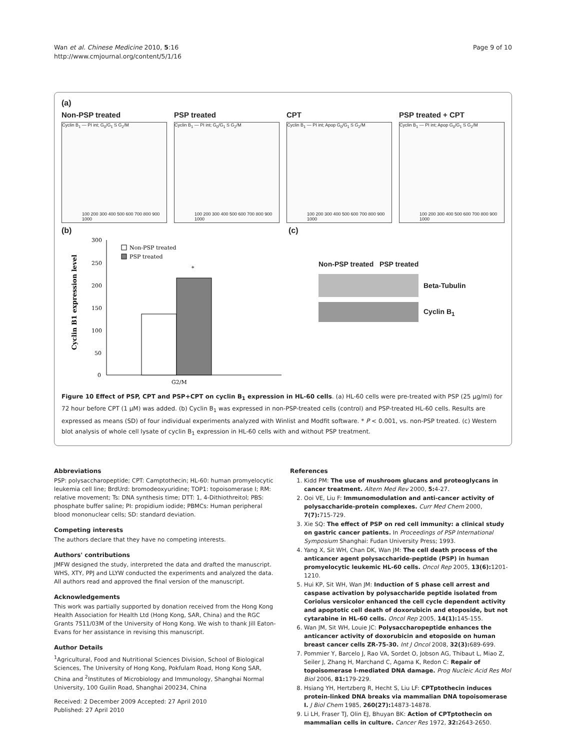Wan et al. Chinese Medicine 2010, 5:16
http://www.cmjournal.org/content/5/1/16
Page 9 of 10
(a)
Non-PSP treated
Cyclin B<sub>1</sub> — PI int; G<sub>0</sub>/G<sub>1</sub> S G<sub>2</sub>/M
100 200 300 400 500 600 700 800 900 1000
PSP treated
Cyclin B<sub>1</sub> — PI int; G<sub>0</sub>/G<sub>1</sub> S G<sub>2</sub>/M
100 200 300 400 500 600 700 800 900 1000
CPT
Cyclin B<sub>1</sub> — PI int; Apop G<sub>0</sub>/G<sub>1</sub> S G<sub>2</sub>/M
100 200 300 400 500 600 700 800 900 1000
PSP treated + CPT
Cyclin B<sub>1</sub> — PI int; Apop G<sub>0</sub>/G<sub>1</sub> S G<sub>2</sub>/M
100 200 300 400 500 600 700 800 900 1000
(b)
300
250
200
150
100
50
0
Non-PSP treated
PSP treated
*
G2/M
Cyclin B1 expression level
(c)
Non-PSP treated PSP treated
Beta-Tubulin
Cyclin B<sub>1</sub>
Figure 10 Effect of PSP, CPT and PSP+CPT on cyclin B<sub>1</sub> expression in HL-60 cells. (a) HL-60 cells were pre-treated with PSP (25 μg/ml) for 72 hour before CPT (1 μM) was added. (b) Cyclin B<sub>1</sub> was expressed in non-PSP-treated cells (control) and PSP-treated HL-60 cells. Results are expressed as means (SD) of four individual experiments analyzed with Winlist and Modfit software. * P < 0.001, vs. non-PSP treated. (c) Western blot analysis of whole cell lysate of cyclin B<sub>1</sub> expression in HL-60 cells with and without PSP treatment.
Abbreviations
PSP: polysaccharopeptide; CPT: Camptothecin; HL-60: human promyelocytic leukemia cell line; BrdUrd: bromodeoxyuridine; TOP1: topoisomerase I; RM: relative movement; Ts: DNA synthesis time; DTT: 1, 4-Dithiothreitol; PBS: phosphate buffer saline; PI: propidium iodide; PBMCs: Human peripheral blood mononuclear cells; SD: standard deviation.
Competing interests
The authors declare that they have no competing interests.
Authors' contributions
JMFW designed the study, interpreted the data and drafted the manuscript. WHS, XTY, PPJ and LLYW conducted the experiments and analyzed the data. All authors read and approved the final version of the manuscript.
Acknowledgements
This work was partially supported by donation received from the Hong Kong Health Association for Health Ltd (Hong Kong, SAR, China) and the RGC Grants 7511/03M of the University of Hong Kong. We wish to thank Jill Eaton-Evans for her assistance in revising this manuscript.
Author Details
<sup>1</sup> Agricultural, Food and Nutritional Sciences Division, School of Biological Sciences, The University of Hong Kong, Pokfulam Road, Hong Kong SAR, China and <sup>2</sup>Institutes of Microbiology and Immunology, Shanghai Normal University, 100 Guilin Road, Shanghai 200234, China
Received: 2 December 2009 Accepted: 27 April 2010
Published: 27 April 2010
References
1. Kidd PM: The use of mushroom glucans and proteoglycans in cancer treatment. Altern Med Rev 2000, 5: 4-27.
2. Ooi VE, Liu F: Immunomodulation and anti-cancer activity of polysaccharide-protein complexes. Curr Med Chem 2000, 7(7): 715-729.
3. Xie SQ: The effect of PSP on red cell immunity: a clinical study on gastric cancer patients. In Proceedings of PSP International Symposium Shanghai: Fudan University Press; 1993.
4. Yang X, Sit WH, Chan DK, Wan JM: The cell death process of the anticancer agent polysaccharide-peptide (PSP) in human promyelocytic leukemic HL-60 cells. Oncol Rep 2005, 13(6): 1201-1210.
5. Hui KP, Sit WH, Wan JM: Induction of S phase cell arrest and caspase activation by polysaccharide peptide isolated from Coriolus versicolor enhanced the cell cycle dependent activity and apoptotic cell death of doxorubicin and etoposide, but not cytarabine in HL-60 cells. Oncol Rep 2005, 14(1): 145-155.
6. Wan JM, Sit WH, Louie JC: Polysaccharopeptide enhances the anticancer activity of doxorubicin and etoposide on human breast cancer cells ZR-75-30. Int J Oncol 2008, 32(3): 689-699.
7. Pommier Y, Barcelo J, Rao VA, Sordet O, Jobson AG, Thibaut L, Miao Z, Seiler J, Zhang H, Marchand C, Agama K, Redon C: Repair of topoisomerase I-mediated DNA damage. Prog Nucleic Acid Res Mol Biol 2006, 81: 179-229.
8. Hsiang YH, Hertzberg R, Hecht S, Liu LF: CPTptothecin induces protein-linked DNA breaks via mammalian DNA topoisomerase I. J Biol Chem 1985, 260(27): 14873-14878.
9. Li LH, Fraser TJ, Olin EJ, Bhuyan BK: Action of CPTptothecin on mammalian cells in culture. Cancer Res 1972, 32: 2643-2650.